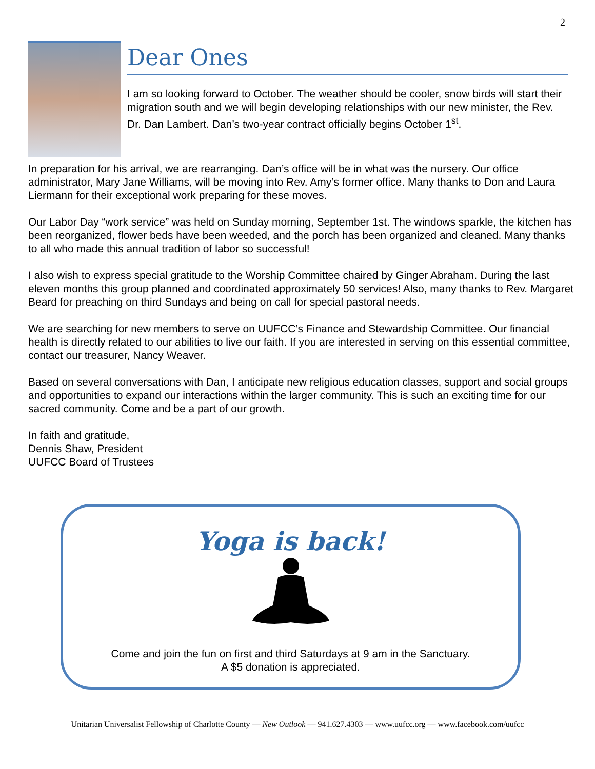2
Dear Ones
I am so looking forward to October. The weather should be cooler, snow birds will start their migration south and we will begin developing relationships with our new minister, the Rev. Dr. Dan Lambert. Dan’s two-year contract officially begins October 1<sup>st</sup>.
In preparation for his arrival, we are rearranging. Dan’s office will be in what was the nursery. Our office administrator, Mary Jane Williams, will be moving into Rev. Amy’s former office. Many thanks to Don and Laura Liermann for their exceptional work preparing for these moves.
Our Labor Day “work service” was held on Sunday morning, September 1st. The windows sparkle, the kitchen has been reorganized, flower beds have been weeded, and the porch has been organized and cleaned. Many thanks to all who made this annual tradition of labor so successful!
I also wish to express special gratitude to the Worship Committee chaired by Ginger Abraham. During the last eleven months this group planned and coordinated approximately 50 services! Also, many thanks to Rev. Margaret Beard for preaching on third Sundays and being on call for special pastoral needs.
We are searching for new members to serve on UUFCC’s Finance and Stewardship Committee. Our financial health is directly related to our abilities to live our faith. If you are interested in serving on this essential committee, contact our treasurer, Nancy Weaver.
Based on several conversations with Dan, I anticipate new religious education classes, support and social groups and opportunities to expand our interactions within the larger community. This is such an exciting time for our sacred community. Come and be a part of our growth.
In faith and gratitude,
Dennis Shaw, President
UUFCC Board of Trustees
Yoga is back!
Come and join the fun on first and third Saturdays at 9 am in the Sanctuary.
A $5 donation is appreciated.
Unitarian Universalist Fellowship of Charlotte County — New Outlook — 941.627.4303 — www.uufcc.org — www.facebook.com/uufcc